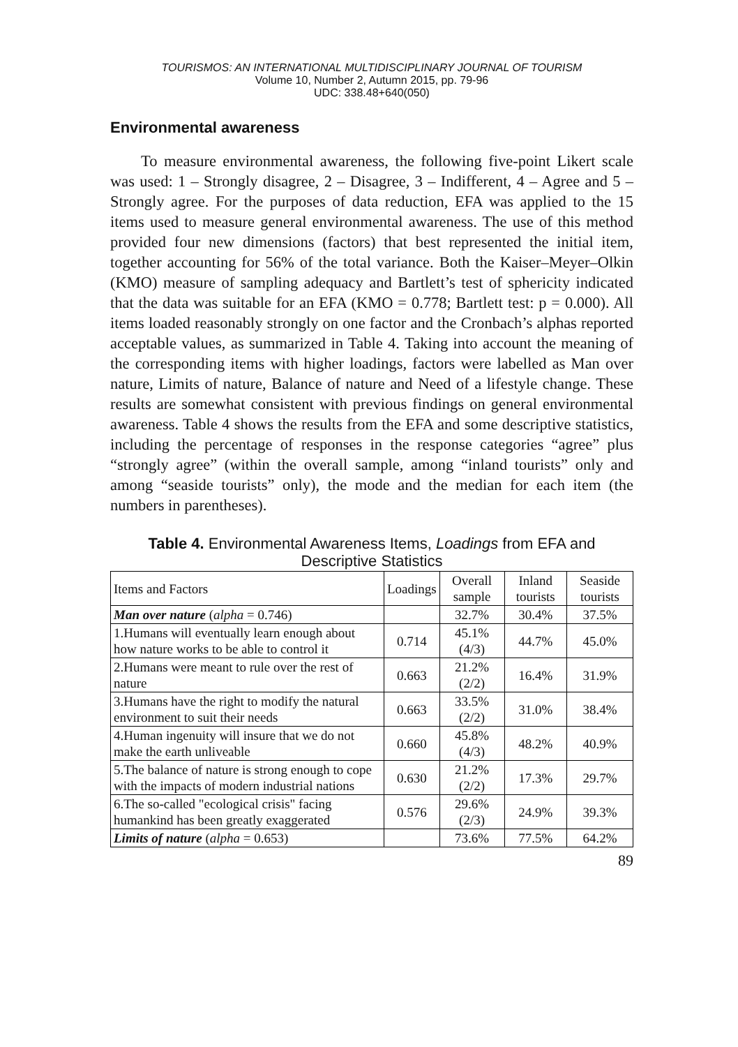TOURISMOS: AN INTERNATIONAL MULTIDISCIPLINARY JOURNAL OF TOURISM
Volume 10, Number 2, Autumn 2015, pp. 79-96
UDC: 338.48+640(050)
Environmental awareness
To measure environmental awareness, the following five-point Likert scale was used: 1 – Strongly disagree, 2 – Disagree, 3 – Indifferent, 4 – Agree and 5 – Strongly agree. For the purposes of data reduction, EFA was applied to the 15 items used to measure general environmental awareness. The use of this method provided four new dimensions (factors) that best represented the initial item, together accounting for 56% of the total variance. Both the Kaiser–Meyer–Olkin (KMO) measure of sampling adequacy and Bartlett’s test of sphericity indicated that the data was suitable for an EFA (KMO = 0.778; Bartlett test: p = 0.000). All items loaded reasonably strongly on one factor and the Cronbach’s alphas reported acceptable values, as summarized in Table 4. Taking into account the meaning of the corresponding items with higher loadings, factors were labelled as Man over nature, Limits of nature, Balance of nature and Need of a lifestyle change. These results are somewhat consistent with previous findings on general environmental awareness. Table 4 shows the results from the EFA and some descriptive statistics, including the percentage of responses in the response categories “agree” plus “strongly agree” (within the overall sample, among “inland tourists” only and among “seaside tourists” only), the mode and the median for each item (the numbers in parentheses).
Table 4. Environmental Awareness Items, Loadings from EFA and Descriptive Statistics
| Items and Factors | Loadings | Overall sample | Inland tourists | Seaside tourists |
| --- | --- | --- | --- | --- |
| Man over nature ( alpha = 0.746) | | 32.7% | 30.4% | 37.5% |
| 1.Humans will eventually learn enough about how nature works to be able to control it | 0.714 | 45.1% (4/3) | 44.7% | 45.0% |
| 2.Humans were meant to rule over the rest of nature | 0.663 | 21.2% (2/2) | 16.4% | 31.9% |
| 3.Humans have the right to modify the natural environment to suit their needs | 0.663 | 33.5% (2/2) | 31.0% | 38.4% |
| 4.Human ingenuity will insure that we do not make the earth unliveable | 0.660 | 45.8% (4/3) | 48.2% | 40.9% |
| 5.The balance of nature is strong enough to cope with the impacts of modern industrial nations | 0.630 | 21.2% (2/2) | 17.3% | 29.7% |
| 6.The so-called "ecological crisis" facing humankind has been greatly exaggerated | 0.576 | 29.6% (2/3) | 24.9% | 39.3% |
| Limits of nature ( alpha = 0.653) | | 73.6% | 77.5% | 64.2% |
89